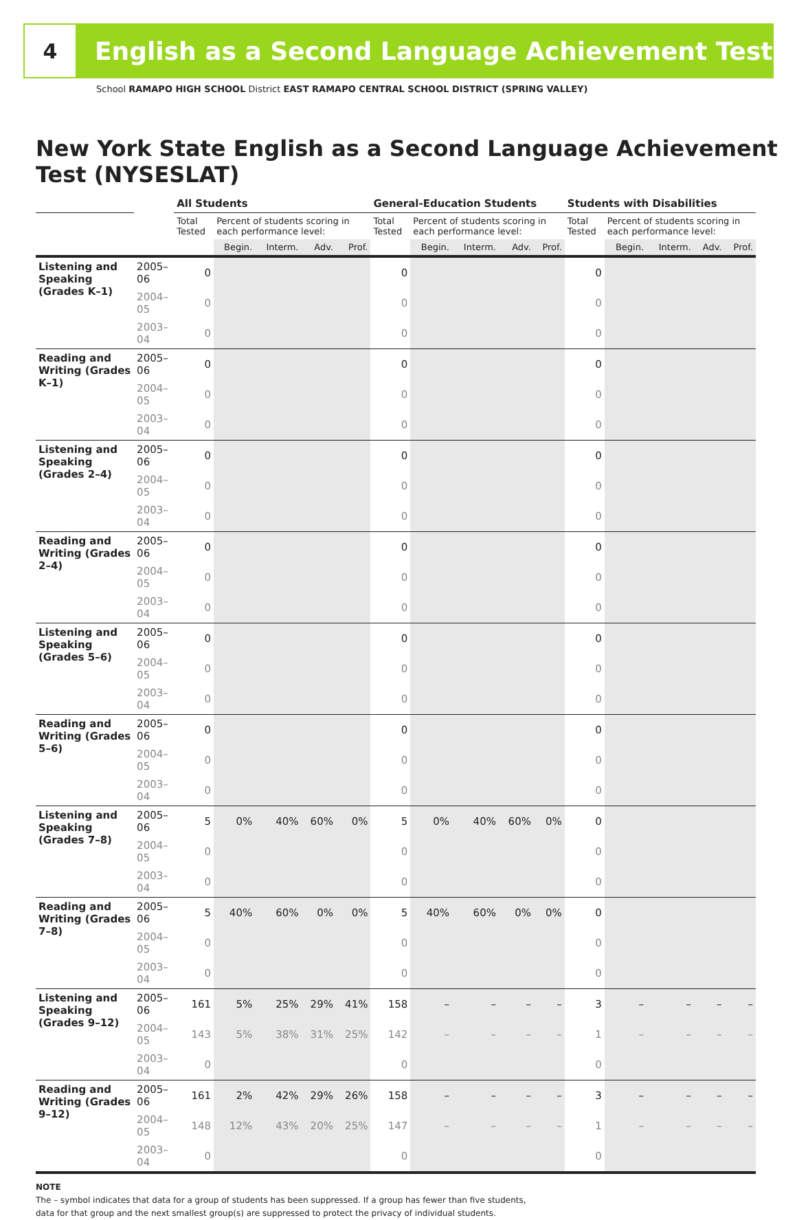4
English as a Second Language Achievement Test
School RAMAPO HIGH SCHOOL District EAST RAMAPO CENTRAL SCHOOL DISTRICT (SPRING VALLEY)
New York State English as a Second Language Achievement Test (NYSESLAT)
| | | All Students | | | | | General-Education Students | | | | | Students with Disabilities | | | | |
| --- | --- | --- | --- | --- | --- | --- | --- | --- | --- | --- | --- | --- | --- | --- | --- | --- |
| | | Total Tested | Percent of students scoring in each performance level: | | | | Total Tested | Percent of students scoring in each performance level: | | | | Total Tested | Percent of students scoring in each performance level: | | | |
| | | | Begin. | Interm. | Adv. | Prof. | | Begin. | Interm. | Adv. | Prof. | | Begin. | Interm. | Adv. | Prof. |
| Listening and Speaking (Grades K–1) | 2005–06 | 0 | | | | | 0 | | | | | 0 | | | | |
| | 2004–05 | 0 | | | | | 0 | | | | | 0 | | | | |
| | 2003–04 | 0 | | | | | 0 | | | | | 0 | | | | |
| Reading and Writing (Grades K–1) | 2005–06 | 0 | | | | | 0 | | | | | 0 | | | | |
| | 2004–05 | 0 | | | | | 0 | | | | | 0 | | | | |
| | 2003–04 | 0 | | | | | 0 | | | | | 0 | | | | |
| Listening and Speaking (Grades 2–4) | 2005–06 | 0 | | | | | 0 | | | | | 0 | | | | |
| | 2004–05 | 0 | | | | | 0 | | | | | 0 | | | | |
| | 2003–04 | 0 | | | | | 0 | | | | | 0 | | | | |
| Reading and Writing (Grades 2–4) | 2005–06 | 0 | | | | | 0 | | | | | 0 | | | | |
| | 2004–05 | 0 | | | | | 0 | | | | | 0 | | | | |
| | 2003–04 | 0 | | | | | 0 | | | | | 0 | | | | |
| Listening and Speaking (Grades 5–6) | 2005–06 | 0 | | | | | 0 | | | | | 0 | | | | |
| | 2004–05 | 0 | | | | | 0 | | | | | 0 | | | | |
| | 2003–04 | 0 | | | | | 0 | | | | | 0 | | | | |
| Reading and Writing (Grades 5–6) | 2005–06 | 0 | | | | | 0 | | | | | 0 | | | | |
| | 2004–05 | 0 | | | | | 0 | | | | | 0 | | | | |
| | 2003–04 | 0 | | | | | 0 | | | | | 0 | | | | |
| Listening and Speaking (Grades 7–8) | 2005–06 | 5 | 0% | 40% | 60% | 0% | 5 | 0% | 40% | 60% | 0% | 0 | | | | |
| | 2004–05 | 0 | | | | | 0 | | | | | 0 | | | | |
| | 2003–04 | 0 | | | | | 0 | | | | | 0 | | | | |
| Reading and Writing (Grades 7–8) | 2005–06 | 5 | 40% | 60% | 0% | 0% | 5 | 40% | 60% | 0% | 0% | 0 | | | | |
| | 2004–05 | 0 | | | | | 0 | | | | | 0 | | | | |
| | 2003–04 | 0 | | | | | 0 | | | | | 0 | | | | |
| Listening and Speaking (Grades 9–12) | 2005–06 | 161 | 5% | 25% | 29% | 41% | 158 | – | – | – | – | 3 | – | – | – | – |
| | 2004–05 | 143 | 5% | 38% | 31% | 25% | 142 | – | – | – | – | 1 | – | – | – | – |
| | 2003–04 | 0 | | | | | 0 | | | | | 0 | | | | |
| Reading and Writing (Grades 9–12) | 2005–06 | 161 | 2% | 42% | 29% | 26% | 158 | – | – | – | – | 3 | – | – | – | – |
| | 2004–05 | 148 | 12% | 43% | 20% | 25% | 147 | – | – | – | – | 1 | – | – | – | – |
| | 2003–04 | 0 | | | | | 0 | | | | | 0 | | | | |
NOTE
The – symbol indicates that data for a group of students has been suppressed. If a group has fewer than five students,
data for that group and the next smallest group(s) are suppressed to protect the privacy of individual students.